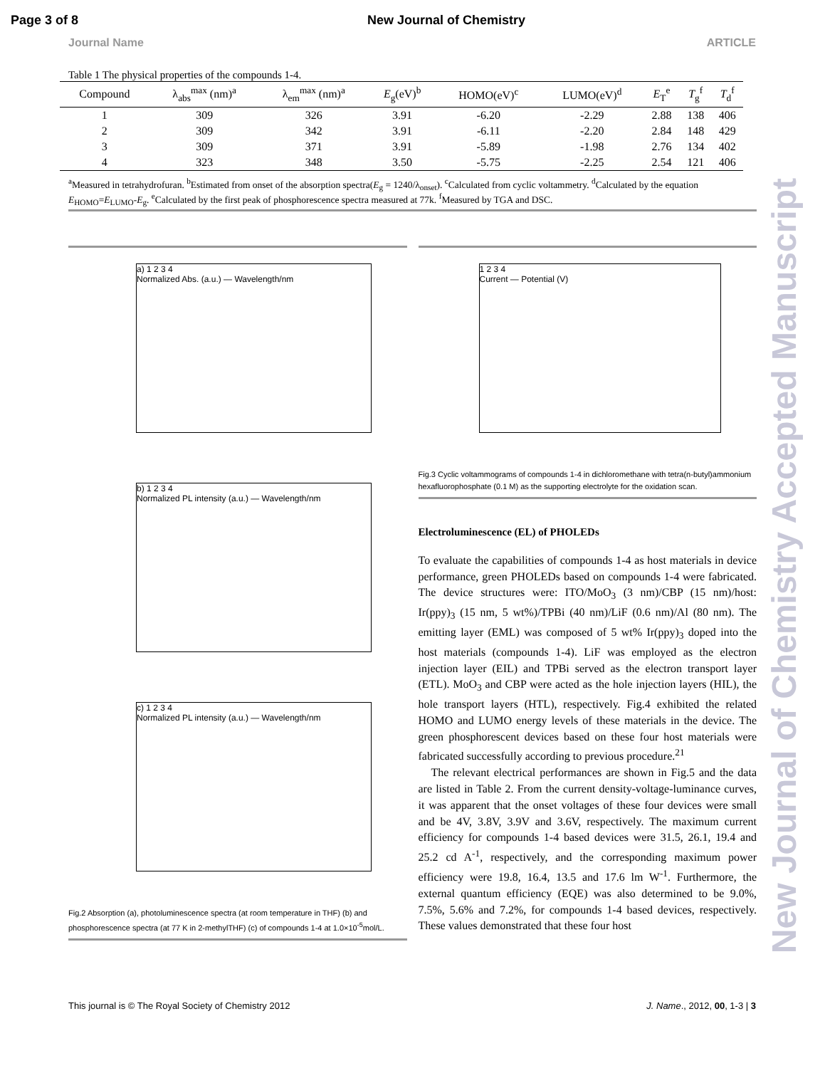Page 3 of 8 New Journal of Chemistry
Journal Name ARTICLE
Table 1 The physical properties of the compounds 1-4.
| Compound | λ<sub>abs</sub><sup>max</sup> (nm)<sup>a</sup> | λ<sub>em</sub><sup>max</sup> (nm)<sup>a</sup> | E<sub>g</sub>(eV)<sup>b</sup> | HOMO(eV)<sup>c</sup> | LUMO(eV)<sup>d</sup> | E<sub>T</sub><sup>e</sup> | T<sub>g</sub><sup>f</sup> | T<sub>d</sub><sup>f</sup> |
| --- | --- | --- | --- | --- | --- | --- | --- | --- |
| 1 | 309 | 326 | 3.91 | -6.20 | -2.29 | 2.88 | 138 | 406 |
| 2 | 309 | 342 | 3.91 | -6.11 | -2.20 | 2.84 | 148 | 429 |
| 3 | 309 | 371 | 3.91 | -5.89 | -1.98 | 2.76 | 134 | 402 |
| 4 | 323 | 348 | 3.50 | -5.75 | -2.25 | 2.54 | 121 | 406 |
<sup>a</sup> Measured in tetrahydrofuran. <sup>b</sup>Estimated from onset of the absorption spectra(E<sub>g</sub> = 1240/λ<sub>onset</sub>). <sup>c</sup>Calculated from cyclic voltammetry. <sup>d</sup>Calculated by the equation E<sub>HOMO</sub>=E<sub>LUMO</sub>-E<sub>g</sub>. <sup>e</sup>Calculated by the first peak of phosphorescence spectra measured at 77k. <sup>f</sup>Measured by TGA and DSC.
a) 1 2 3 4
Normalized Abs. (a.u.) — Wavelength/nm
b) 1 2 3 4
Normalized PL intensity (a.u.) — Wavelength/nm
c) 1 2 3 4
Normalized PL intensity (a.u.) — Wavelength/nm
Fig.2 Absorption (a), photoluminescence spectra (at room temperature in THF) (b) and phosphorescence spectra (at 77 K in 2-methylTHF) (c) of compounds 1-4 at 1.0×10<sup>-5</sup>mol/L.
1 2 3 4
Current — Potential (V)
Fig.3 Cyclic voltammograms of compounds 1-4 in dichloromethane with tetra(n-butyl)ammonium hexafluorophosphate (0.1 M) as the supporting electrolyte for the oxidation scan.
Electroluminescence (EL) of PHOLEDs
To evaluate the capabilities of compounds 1-4 as host materials in device performance, green PHOLEDs based on compounds 1-4 were fabricated. The device structures were: ITO/MoO<sub>3</sub> (3 nm)/CBP (15 nm)/host: Ir(ppy)<sub>3</sub> (15 nm, 5 wt%)/TPBi (40 nm)/LiF (0.6 nm)/Al (80 nm). The emitting layer (EML) was composed of 5 wt% Ir(ppy)<sub>3</sub> doped into the host materials (compounds 1-4). LiF was employed as the electron injection layer (EIL) and TPBi served as the electron transport layer (ETL). MoO<sub>3</sub> and CBP were acted as the hole injection layers (HIL), the hole transport layers (HTL), respectively. Fig.4 exhibited the related HOMO and LUMO energy levels of these materials in the device. The green phosphorescent devices based on these four host materials were fabricated successfully according to previous procedure.<sup>21</sup>
The relevant electrical performances are shown in Fig.5 and the data are listed in Table 2. From the current density-voltage-luminance curves, it was apparent that the onset voltages of these four devices were small and be 4V, 3.8V, 3.9V and 3.6V, respectively. The maximum current efficiency for compounds 1-4 based devices were 31.5, 26.1, 19.4 and 25.2 cd A<sup>-1</sup>, respectively, and the corresponding maximum power efficiency were 19.8, 16.4, 13.5 and 17.6 lm W<sup>-1</sup>. Furthermore, the external quantum efficiency (EQE) was also determined to be 9.0%, 7.5%, 5.6% and 7.2%, for compounds 1-4 based devices, respectively. These values demonstrated that these four host
New Journal of Chemistry Accepted Manuscript
This journal is © The Royal Society of Chemistry 2012 J. Name., 2012, 00, 1-3 | 3